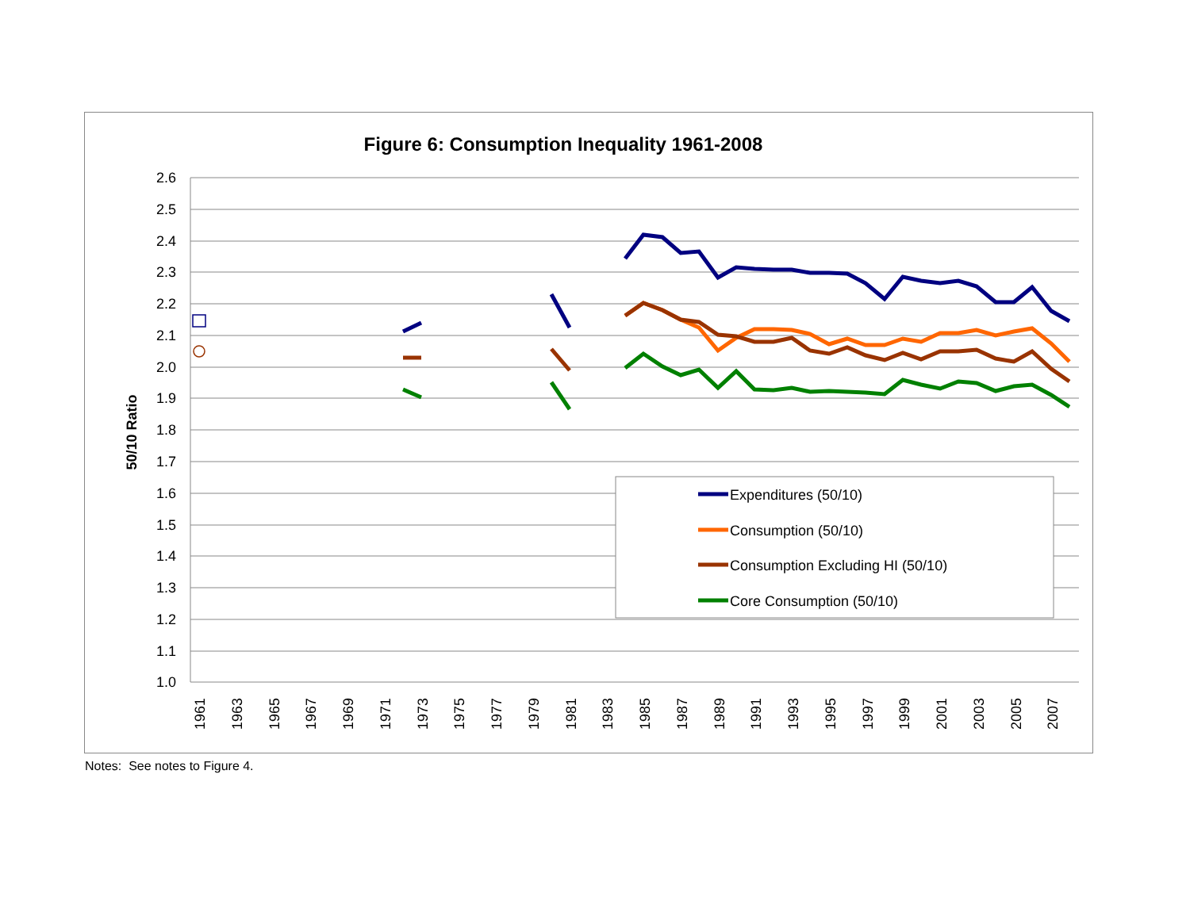Figure 6: Consumption Inequality 1961-2008
2.6
2.5
2.4
2.3
2.2
2.1
2.0
1.9
1.8
1.7
1.6
1.5
1.4
1.3
1.2
1.1
1.0
50/10 Ratio
1961
1963
1965
1967
1969
1971
1973
1975
1977
1979
1981
1983
1985
1987
1989
1991
1993
1995
1997
1999
2001
2003
2005
2007
Expenditures (50/10)
Consumption (50/10)
Consumption Excluding HI (50/10)
Core Consumption (50/10)
Notes: See notes to Figure 4.